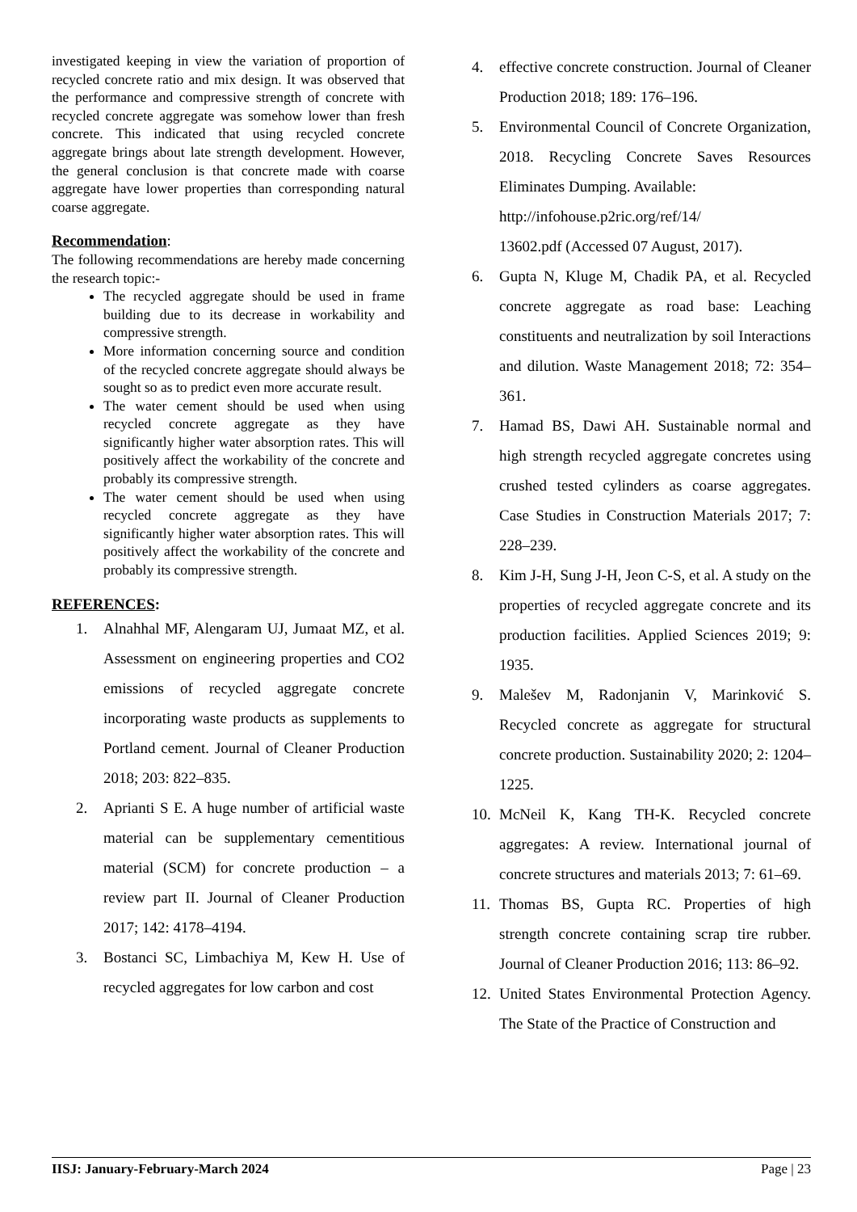investigated keeping in view the variation of proportion of recycled concrete ratio and mix design. It was observed that the performance and compressive strength of concrete with recycled concrete aggregate was somehow lower than fresh concrete. This indicated that using recycled concrete aggregate brings about late strength development. However, the general conclusion is that concrete made with coarse aggregate have lower properties than corresponding natural coarse aggregate.
Recommendation:
The following recommendations are hereby made concerning the research topic:-
The recycled aggregate should be used in frame building due to its decrease in workability and compressive strength.
More information concerning source and condition of the recycled concrete aggregate should always be sought so as to predict even more accurate result.
The water cement should be used when using recycled concrete aggregate as they have significantly higher water absorption rates. This will positively affect the workability of the concrete and probably its compressive strength.
The water cement should be used when using recycled concrete aggregate as they have significantly higher water absorption rates. This will positively affect the workability of the concrete and probably its compressive strength.
REFERENCES:
1. Alnahhal MF, Alengaram UJ, Jumaat MZ, et al. Assessment on engineering properties and CO2 emissions of recycled aggregate concrete incorporating waste products as supplements to Portland cement. Journal of Cleaner Production 2018; 203: 822–835.
2. Aprianti S E. A huge number of artificial waste material can be supplementary cementitious material (SCM) for concrete production – a review part II. Journal of Cleaner Production 2017; 142: 4178–4194.
3. Bostanci SC, Limbachiya M, Kew H. Use of recycled aggregates for low carbon and cost
4. effective concrete construction. Journal of Cleaner Production 2018; 189: 176–196.
5. Environmental Council of Concrete Organization, 2018. Recycling Concrete Saves Resources Eliminates Dumping. Available:
http://infohouse.p2ric.org/ref/14/
13602.pdf (Accessed 07 August, 2017).
6. Gupta N, Kluge M, Chadik PA, et al. Recycled concrete aggregate as road base: Leaching constituents and neutralization by soil Interactions and dilution. Waste Management 2018; 72: 354–361.
7. Hamad BS, Dawi AH. Sustainable normal and high strength recycled aggregate concretes using crushed tested cylinders as coarse aggregates. Case Studies in Construction Materials 2017; 7: 228–239.
8. Kim J-H, Sung J-H, Jeon C-S, et al. A study on the properties of recycled aggregate concrete and its production facilities. Applied Sciences 2019; 9: 1935.
9. Malešev M, Radonjanin V, Marinković S. Recycled concrete as aggregate for structural concrete production. Sustainability 2020; 2: 1204–1225.
10. McNeil K, Kang TH-K. Recycled concrete aggregates: A review. International journal of concrete structures and materials 2013; 7: 61–69.
11. Thomas BS, Gupta RC. Properties of high strength concrete containing scrap tire rubber. Journal of Cleaner Production 2016; 113: 86–92.
12. United States Environmental Protection Agency. The State of the Practice of Construction and
IISJ: January-February-March 2024 Page | 23